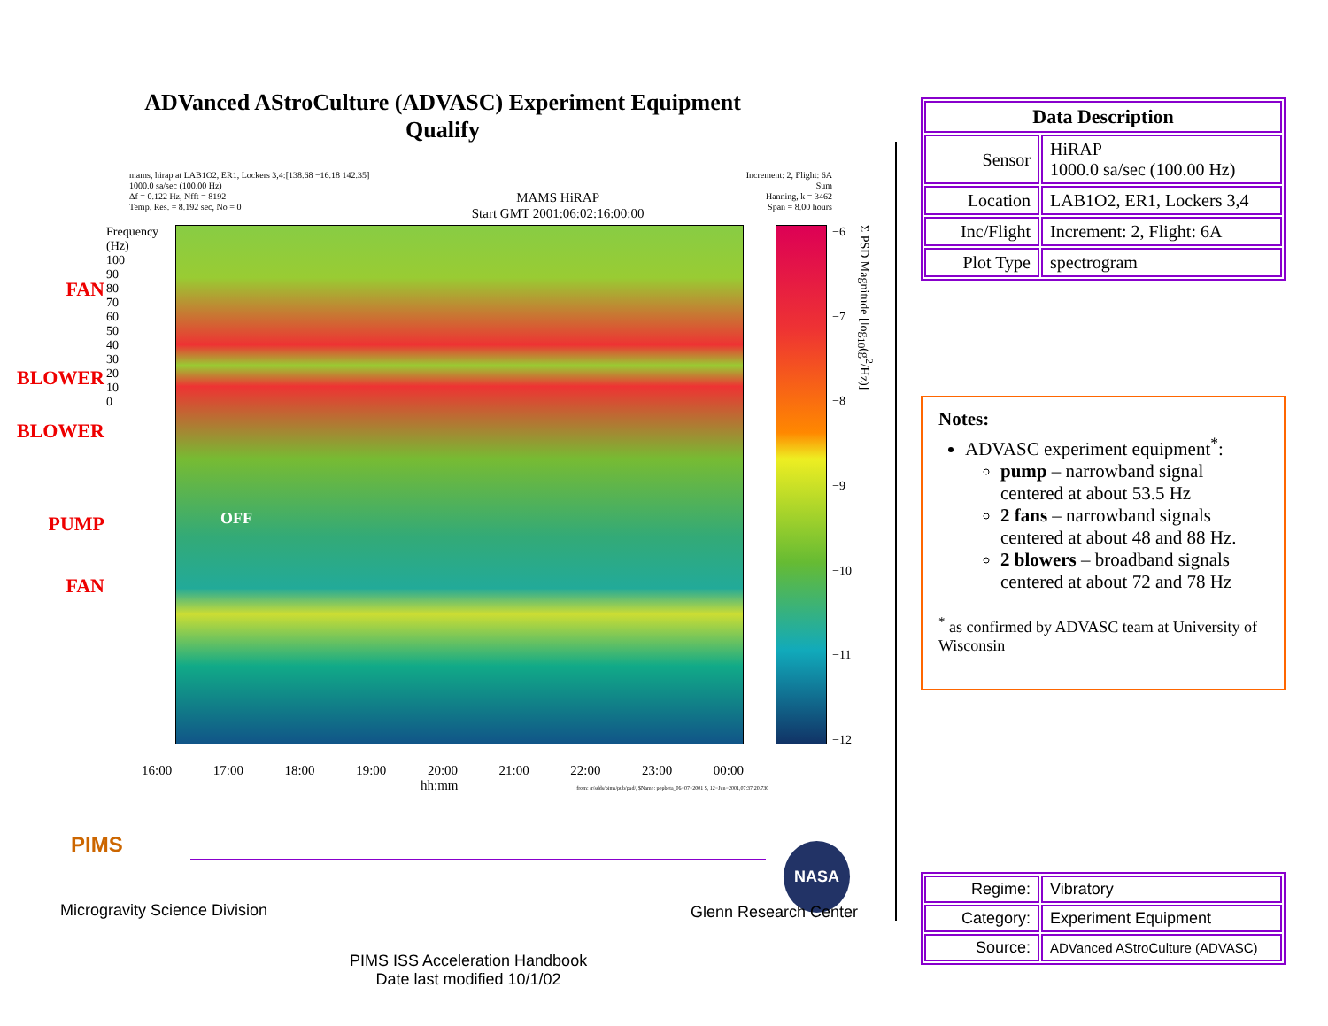ADVanced AStroCulture (ADVASC) Experiment Equipment
Qualify
mams, hirap at LAB1O2, ER1, Lockers 3,4:[138.68 −16.18 142.35]
1000.0 sa/sec (100.00 Hz)
Δf = 0.122 Hz, Nfft = 8192
Temp. Res. = 8.192 sec, No = 0
MAMS HiRAP
Start GMT 2001:06:02:16:00:00
Increment: 2, Flight: 6A
Sum
Hanning, k = 3462
Span = 8.00 hours
FAN
BLOWER
BLOWER
PUMP
FAN
Frequency (Hz) 100 90 80 70 60 50 40 30 20 10 0
OFF
−6
−7
−8
−9
−10
−11
−12
Σ PSD Magnitude [log<sub>10</sub>(g<sup>2</sup>/Hz)]
16:00 17:00 18:00 19:00 20:00 21:00 22:00 23:00 00:00
hh:mm from: /r/sdds/pims/pub/pad/, $Name: popbeta_06−07−2001 $, 12−Jun−2001,07:37:20.730
PIMS NASA
Microgravity Science Division Glenn Research Center
PIMS ISS Acceleration Handbook
Date last modified 10/1/02
| Data Description | |
| --- | --- |
| Sensor | HiRAP 1000.0 sa/sec (100.00 Hz) |
| Location | LAB1O2, ER1, Lockers 3,4 |
| Inc/Flight | Increment: 2, Flight: 6A |
| Plot Type | spectrogram |
Notes:
ADVASC experiment equipment<sup>*</sup>:
pump – narrowband signal centered at about 53.5 Hz
2 fans – narrowband signals centered at about 48 and 88 Hz.
2 blowers – broadband signals centered at about 72 and 78 Hz
<sup>*</sup> as confirmed by ADVASC team at University of Wisconsin
| Regime: | Vibratory |
| Category: | Experiment Equipment |
| Source: | ADVanced AStroCulture (ADVASC) |